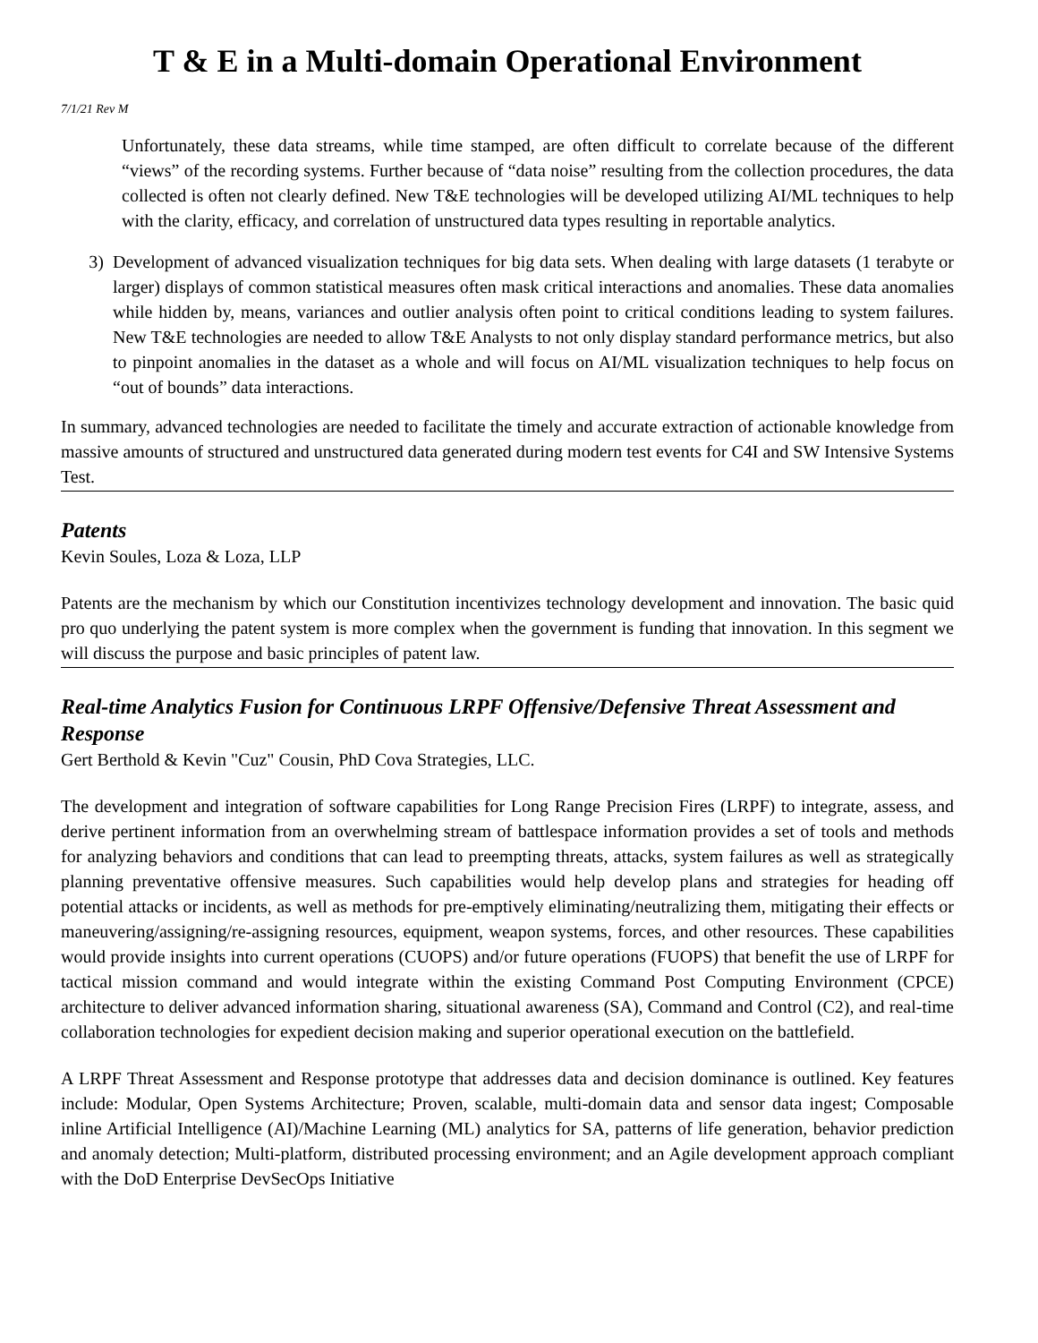T & E in a Multi-domain Operational Environment
7/1/21 Rev M
Unfortunately, these data streams, while time stamped, are often difficult to correlate because of the different “views” of the recording systems. Further because of “data noise” resulting from the collection procedures, the data collected is often not clearly defined. New T&E technologies will be developed utilizing AI/ML techniques to help with the clarity, efficacy, and correlation of unstructured data types resulting in reportable analytics.
3) Development of advanced visualization techniques for big data sets. When dealing with large datasets (1 terabyte or larger) displays of common statistical measures often mask critical interactions and anomalies. These data anomalies while hidden by, means, variances and outlier analysis often point to critical conditions leading to system failures. New T&E technologies are needed to allow T&E Analysts to not only display standard performance metrics, but also to pinpoint anomalies in the dataset as a whole and will focus on AI/ML visualization techniques to help focus on “out of bounds” data interactions.
In summary, advanced technologies are needed to facilitate the timely and accurate extraction of actionable knowledge from massive amounts of structured and unstructured data generated during modern test events for C4I and SW Intensive Systems Test.
Patents
Kevin Soules, Loza & Loza, LLP
Patents are the mechanism by which our Constitution incentivizes technology development and innovation. The basic quid pro quo underlying the patent system is more complex when the government is funding that innovation. In this segment we will discuss the purpose and basic principles of patent law.
Real-time Analytics Fusion for Continuous LRPF Offensive/Defensive Threat Assessment and Response
Gert Berthold & Kevin "Cuz" Cousin, PhD Cova Strategies, LLC.
The development and integration of software capabilities for Long Range Precision Fires (LRPF) to integrate, assess, and derive pertinent information from an overwhelming stream of battlespace information provides a set of tools and methods for analyzing behaviors and conditions that can lead to preempting threats, attacks, system failures as well as strategically planning preventative offensive measures. Such capabilities would help develop plans and strategies for heading off potential attacks or incidents, as well as methods for pre-emptively eliminating/neutralizing them, mitigating their effects or maneuvering/assigning/re-assigning resources, equipment, weapon systems, forces, and other resources. These capabilities would provide insights into current operations (CUOPS) and/or future operations (FUOPS) that benefit the use of LRPF for tactical mission command and would integrate within the existing Command Post Computing Environment (CPCE) architecture to deliver advanced information sharing, situational awareness (SA), Command and Control (C2), and real-time collaboration technologies for expedient decision making and superior operational execution on the battlefield.
A LRPF Threat Assessment and Response prototype that addresses data and decision dominance is outlined. Key features include: Modular, Open Systems Architecture; Proven, scalable, multi-domain data and sensor data ingest; Composable inline Artificial Intelligence (AI)/Machine Learning (ML) analytics for SA, patterns of life generation, behavior prediction and anomaly detection; Multi-platform, distributed processing environment; and an Agile development approach compliant with the DoD Enterprise DevSecOps Initiative